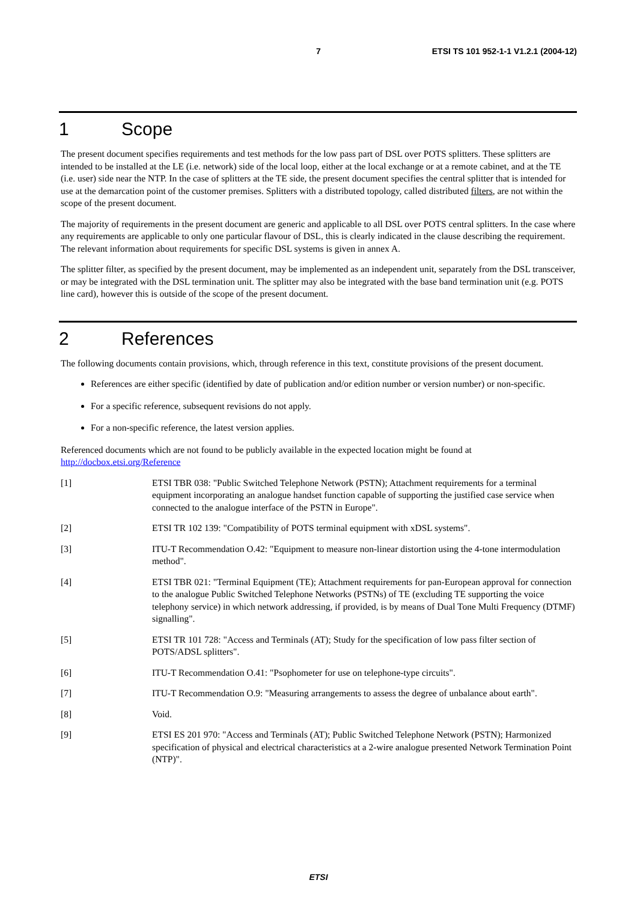7 ETSI TS 101 952-1-1 V1.2.1 (2004-12)
1 Scope
The present document specifies requirements and test methods for the low pass part of DSL over POTS splitters. These splitters are intended to be installed at the LE (i.e. network) side of the local loop, either at the local exchange or at a remote cabinet, and at the TE (i.e. user) side near the NTP. In the case of splitters at the TE side, the present document specifies the central splitter that is intended for use at the demarcation point of the customer premises. Splitters with a distributed topology, called distributed filters, are not within the scope of the present document.
The majority of requirements in the present document are generic and applicable to all DSL over POTS central splitters. In the case where any requirements are applicable to only one particular flavour of DSL, this is clearly indicated in the clause describing the requirement. The relevant information about requirements for specific DSL systems is given in annex A.
The splitter filter, as specified by the present document, may be implemented as an independent unit, separately from the DSL transceiver, or may be integrated with the DSL termination unit. The splitter may also be integrated with the base band termination unit (e.g. POTS line card), however this is outside of the scope of the present document.
2 References
The following documents contain provisions, which, through reference in this text, constitute provisions of the present document.
References are either specific (identified by date of publication and/or edition number or version number) or non-specific.
For a specific reference, subsequent revisions do not apply.
For a non-specific reference, the latest version applies.
Referenced documents which are not found to be publicly available in the expected location might be found at http://docbox.etsi.org/Reference
[1] ETSI TBR 038: "Public Switched Telephone Network (PSTN); Attachment requirements for a terminal equipment incorporating an analogue handset function capable of supporting the justified case service when connected to the analogue interface of the PSTN in Europe".
[2] ETSI TR 102 139: "Compatibility of POTS terminal equipment with xDSL systems".
[3] ITU-T Recommendation O.42: "Equipment to measure non-linear distortion using the 4-tone intermodulation method".
[4] ETSI TBR 021: "Terminal Equipment (TE); Attachment requirements for pan-European approval for connection to the analogue Public Switched Telephone Networks (PSTNs) of TE (excluding TE supporting the voice telephony service) in which network addressing, if provided, is by means of Dual Tone Multi Frequency (DTMF) signalling".
[5] ETSI TR 101 728: "Access and Terminals (AT); Study for the specification of low pass filter section of POTS/ADSL splitters".
[6] ITU-T Recommendation O.41: "Psophometer for use on telephone-type circuits".
[7] ITU-T Recommendation O.9: "Measuring arrangements to assess the degree of unbalance about earth".
[8] Void.
[9] ETSI ES 201 970: "Access and Terminals (AT); Public Switched Telephone Network (PSTN); Harmonized specification of physical and electrical characteristics at a 2-wire analogue presented Network Termination Point (NTP)".
ETSI